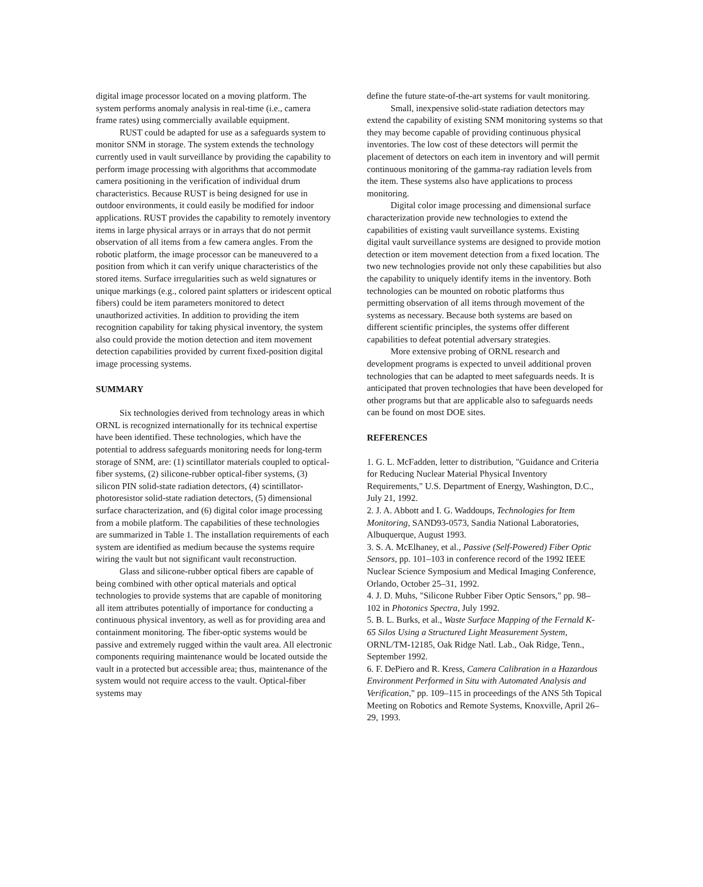digital image processor located on a moving platform. The system performs anomaly analysis in real-time (i.e., camera frame rates) using commercially available equipment.
RUST could be adapted for use as a safeguards system to monitor SNM in storage. The system extends the technology currently used in vault surveillance by providing the capability to perform image processing with algorithms that accommodate camera positioning in the verification of individual drum characteristics. Because RUST is being designed for use in outdoor environments, it could easily be modified for indoor applications. RUST provides the capability to remotely inventory items in large physical arrays or in arrays that do not permit observation of all items from a few camera angles. From the robotic platform, the image processor can be maneuvered to a position from which it can verify unique characteristics of the stored items. Surface irregularities such as weld signatures or unique markings (e.g., colored paint splatters or iridescent optical fibers) could be item parameters monitored to detect unauthorized activities. In addition to providing the item recognition capability for taking physical inventory, the system also could provide the motion detection and item movement detection capabilities provided by current fixed-position digital image processing systems.
SUMMARY
Six technologies derived from technology areas in which ORNL is recognized internationally for its technical expertise have been identified. These technologies, which have the potential to address safeguards monitoring needs for long-term storage of SNM, are: (1) scintillator materials coupled to optical-fiber systems, (2) silicone-rubber optical-fiber systems, (3) silicon PIN solid-state radiation detectors, (4) scintillator-photoresistor solid-state radiation detectors, (5) dimensional surface characterization, and (6) digital color image processing from a mobile platform. The capabilities of these technologies are summarized in Table 1. The installation requirements of each system are identified as medium because the systems require wiring the vault but not significant vault reconstruction.
Glass and silicone-rubber optical fibers are capable of being combined with other optical materials and optical technologies to provide systems that are capable of monitoring all item attributes potentially of importance for conducting a continuous physical inventory, as well as for providing area and containment monitoring. The fiber-optic systems would be passive and extremely rugged within the vault area. All electronic components requiring maintenance would be located outside the vault in a protected but accessible area; thus, maintenance of the system would not require access to the vault. Optical-fiber systems may
define the future state-of-the-art systems for vault monitoring.
Small, inexpensive solid-state radiation detectors may extend the capability of existing SNM monitoring systems so that they may become capable of providing continuous physical inventories. The low cost of these detectors will permit the placement of detectors on each item in inventory and will permit continuous monitoring of the gamma-ray radiation levels from the item. These systems also have applications to process monitoring.
Digital color image processing and dimensional surface characterization provide new technologies to extend the capabilities of existing vault surveillance systems. Existing digital vault surveillance systems are designed to provide motion detection or item movement detection from a fixed location. The two new technologies provide not only these capabilities but also the capability to uniquely identify items in the inventory. Both technologies can be mounted on robotic platforms thus permitting observation of all items through movement of the systems as necessary. Because both systems are based on different scientific principles, the systems offer different capabilities to defeat potential adversary strategies.
More extensive probing of ORNL research and development programs is expected to unveil additional proven technologies that can be adapted to meet safeguards needs. It is anticipated that proven technologies that have been developed for other programs but that are applicable also to safeguards needs can be found on most DOE sites.
REFERENCES
1. G. L. McFadden, letter to distribution, "Guidance and Criteria for Reducing Nuclear Material Physical Inventory Requirements," U.S. Department of Energy, Washington, D.C., July 21, 1992.
2. J. A. Abbott and I. G. Waddoups, Technologies for Item Monitoring, SAND93-0573, Sandia National Laboratories, Albuquerque, August 1993.
3. S. A. McElhaney, et al., Passive (Self-Powered) Fiber Optic Sensors, pp. 101–103 in conference record of the 1992 IEEE Nuclear Science Symposium and Medical Imaging Conference, Orlando, October 25–31, 1992.
4. J. D. Muhs, "Silicone Rubber Fiber Optic Sensors," pp. 98–102 in Photonics Spectra, July 1992.
5. B. L. Burks, et al., Waste Surface Mapping of the Fernald K-65 Silos Using a Structured Light Measurement System, ORNL/TM-12185, Oak Ridge Natl. Lab., Oak Ridge, Tenn., September 1992.
6. F. DePiero and R. Kress, Camera Calibration in a Hazardous Environment Performed in Situ with Automated Analysis and Verification," pp. 109–115 in proceedings of the ANS 5th Topical Meeting on Robotics and Remote Systems, Knoxville, April 26–29, 1993.